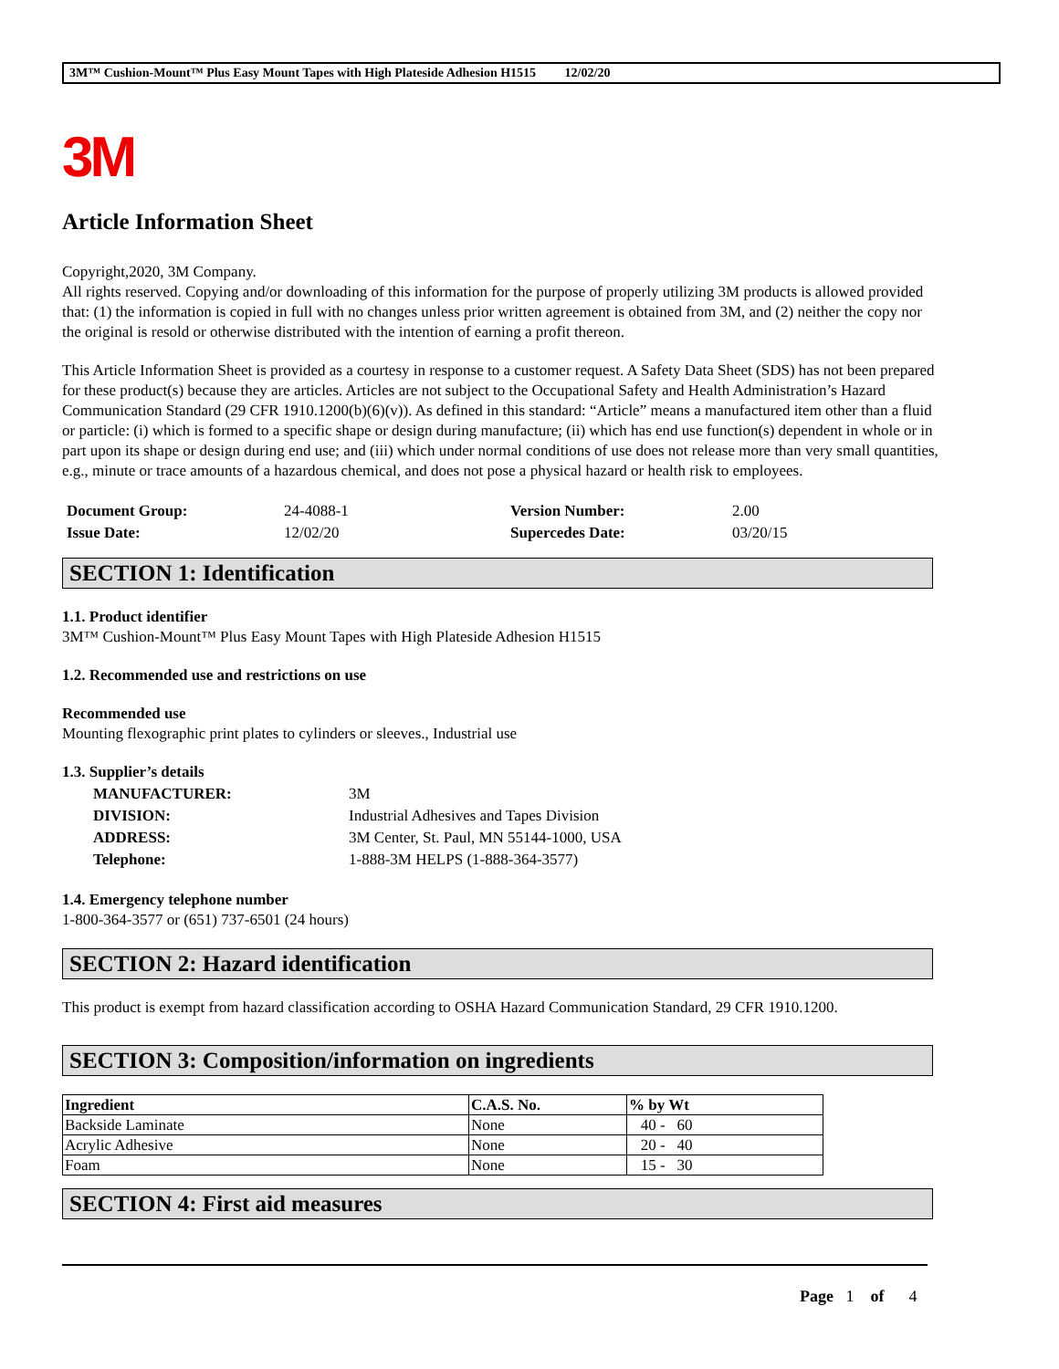3M™ Cushion-Mount™ Plus Easy Mount Tapes with High Plateside Adhesion H1515 12/02/20
3M
Article Information Sheet
Copyright,2020, 3M Company.
All rights reserved. Copying and/or downloading of this information for the purpose of properly utilizing 3M products is allowed provided that: (1) the information is copied in full with no changes unless prior written agreement is obtained from 3M, and (2) neither the copy nor the original is resold or otherwise distributed with the intention of earning a profit thereon.
This Article Information Sheet is provided as a courtesy in response to a customer request. A Safety Data Sheet (SDS) has not been prepared for these product(s) because they are articles. Articles are not subject to the Occupational Safety and Health Administration’s Hazard Communication Standard (29 CFR 1910.1200(b)(6)(v)). As defined in this standard: “Article” means a manufactured item other than a fluid or particle: (i) which is formed to a specific shape or design during manufacture; (ii) which has end use function(s) dependent in whole or in part upon its shape or design during end use; and (iii) which under normal conditions of use does not release more than very small quantities, e.g., minute or trace amounts of a hazardous chemical, and does not pose a physical hazard or health risk to employees.
| Document Group: | 24-4088-1 | Version Number: | 2.00 |
| Issue Date: | 12/02/20 | Supercedes Date: | 03/20/15 |
SECTION 1: Identification
1.1. Product identifier
3M™ Cushion-Mount™ Plus Easy Mount Tapes with High Plateside Adhesion H1515
1.2. Recommended use and restrictions on use
Recommended use
Mounting flexographic print plates to cylinders or sleeves., Industrial use
1.3. Supplier’s details
| MANUFACTURER: | 3M |
| DIVISION: | Industrial Adhesives and Tapes Division |
| ADDRESS: | 3M Center, St. Paul, MN 55144-1000, USA |
| Telephone: | 1-888-3M HELPS (1-888-364-3577) |
1.4. Emergency telephone number
1-800-364-3577 or (651) 737-6501 (24 hours)
SECTION 2: Hazard identification
This product is exempt from hazard classification according to OSHA Hazard Communication Standard, 29 CFR 1910.1200.
SECTION 3: Composition/information on ingredients
| Ingredient | C.A.S. No. | % by Wt |
| --- | --- | --- |
| Backside Laminate | None | 40 - 60 |
| Acrylic Adhesive | None | 20 - 40 |
| Foam | None | 15 - 30 |
SECTION 4: First aid measures
Page 1 of 4